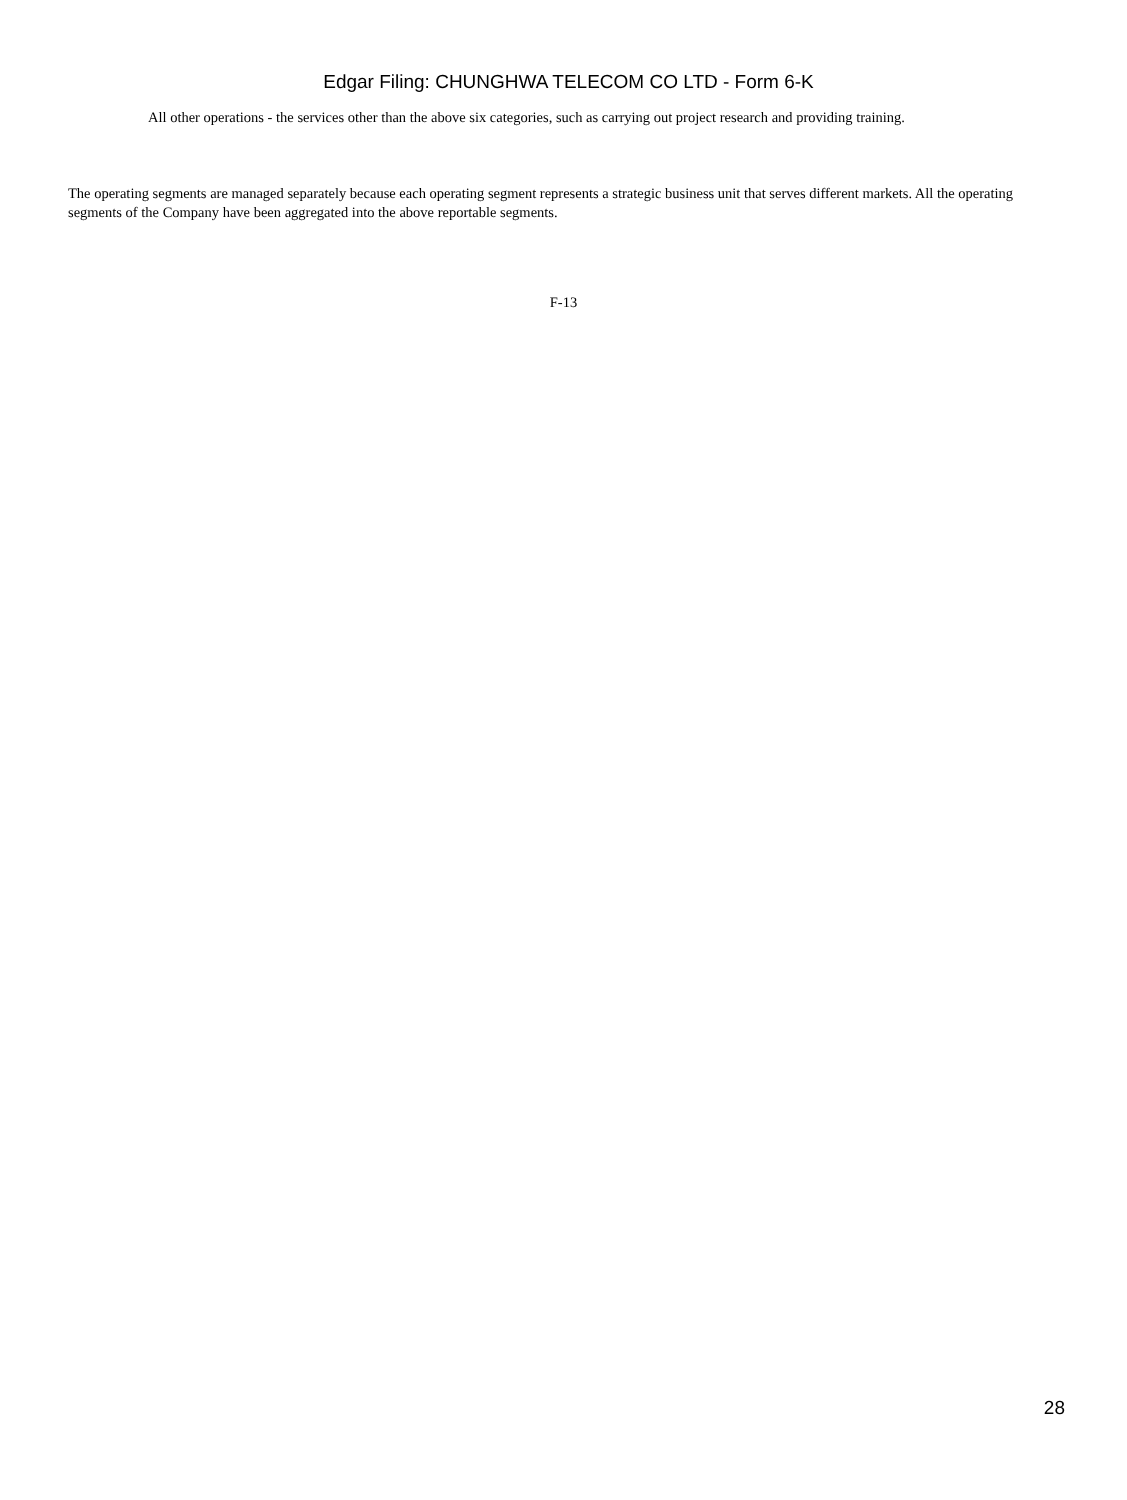Edgar Filing: CHUNGHWA TELECOM CO LTD - Form 6-K
All other operations - the services other than the above six categories, such as carrying out project research and providing training.
The operating segments are managed separately because each operating segment represents a strategic business unit that serves different markets. All the operating segments of the Company have been aggregated into the above reportable segments.
F-13
28